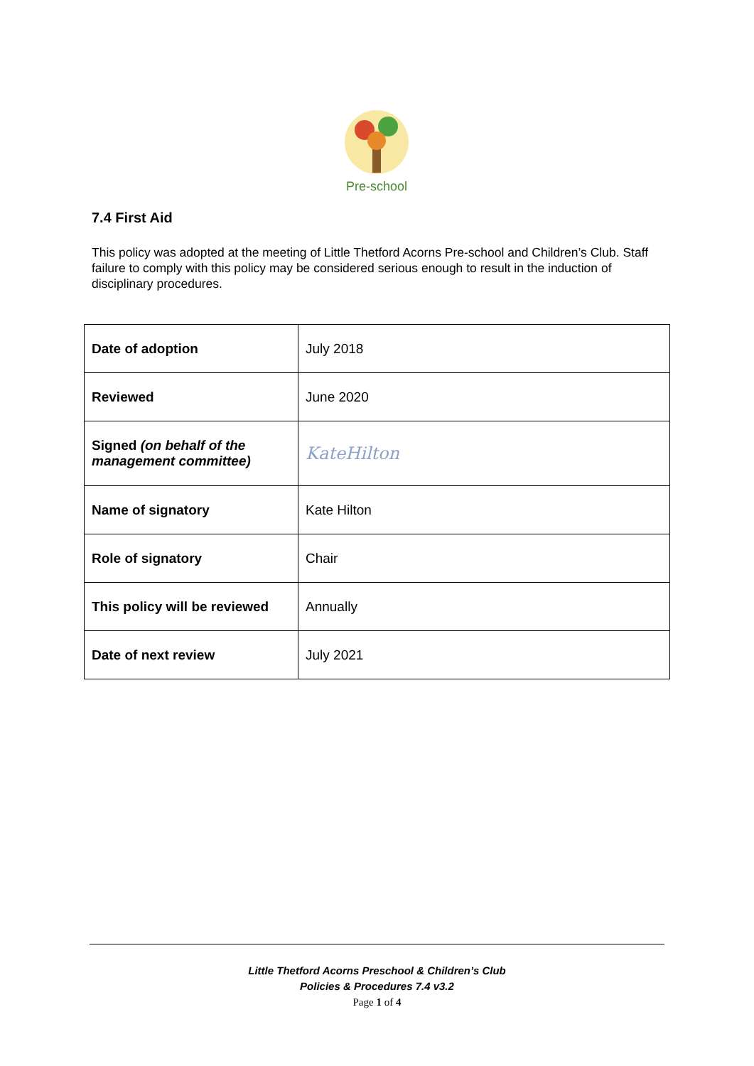Pre-school
7.4 First Aid
This policy was adopted at the meeting of Little Thetford Acorns Pre-school and Children’s Club. Staff failure to comply with this policy may be considered serious enough to result in the induction of disciplinary procedures.
| Date of adoption | July 2018 |
| Reviewed | June 2020 |
| Signed (on behalf of the management committee) | KateHilton |
| Name of signatory | Kate Hilton |
| Role of signatory | Chair |
| This policy will be reviewed | Annually |
| Date of next review | July 2021 |
Little Thetford Acorns Preschool & Children’s Club
Policies & Procedures 7.4 v3.2
Page 1 of 4